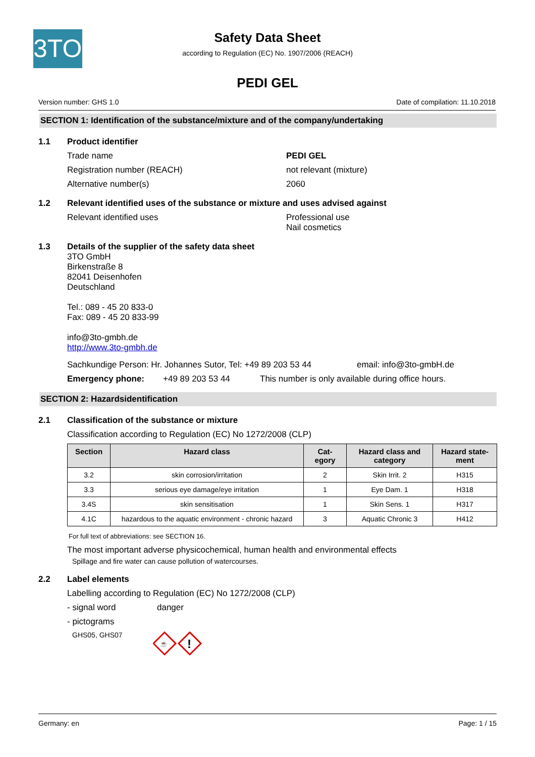3TO
Safety Data Sheet
according to Regulation (EC) No. 1907/2006 (REACH)
PEDI GEL
Version number: GHS 1.0 Date of compilation: 11.10.2018
SECTION 1: Identification of the substance/mixture and of the company/undertaking
1.1 Product identifier
Trade name PEDI GEL
Registration number (REACH) not relevant (mixture)
Alternative number(s) 2060
1.2 Relevant identified uses of the substance or mixture and uses advised against
Relevant identified uses Professional use
Nail cosmetics
1.3 Details of the supplier of the safety data sheet
3TO GmbH
Birkenstraße 8
82041 Deisenhofen
Deutschland
Tel.: 089 - 45 20 833-0
Fax: 089 - 45 20 833-99
info@3to-gmbh.de
http://www.3to-gmbh.de
Sachkundige Person: Hr. Johannes Sutor, Tel: +49 89 203 53 44 email: info@3to-gmbH.de
Emergency phone: +49 89 203 53 44 This number is only available during office hours.
SECTION 2: Hazardsidentification
2.1 Classification of the substance or mixture
Classification according to Regulation (EC) No 1272/2008 (CLP)
| Section | Hazard class | Cat- egory | Hazard class and category | Hazard state- ment |
| --- | --- | --- | --- | --- |
| 3.2 | skin corrosion/irritation | 2 | Skin Irrit. 2 | H315 |
| 3.3 | serious eye damage/eye irritation | 1 | Eye Dam. 1 | H318 |
| 3.4S | skin sensitisation | 1 | Skin Sens. 1 | H317 |
| 4.1C | hazardous to the aquatic environment - chronic hazard | 3 | Aquatic Chronic 3 | H412 |
For full text of abbreviations: see SECTION 16.
The most important adverse physicochemical, human health and environmental effects
Spillage and fire water can cause pollution of watercourses.
2.2 Label elements
Labelling according to Regulation (EC) No 1272/2008 (CLP)
- signal word danger
- pictograms
GHS05, GHS07
☕
!
Germany: en Page: 1 / 15